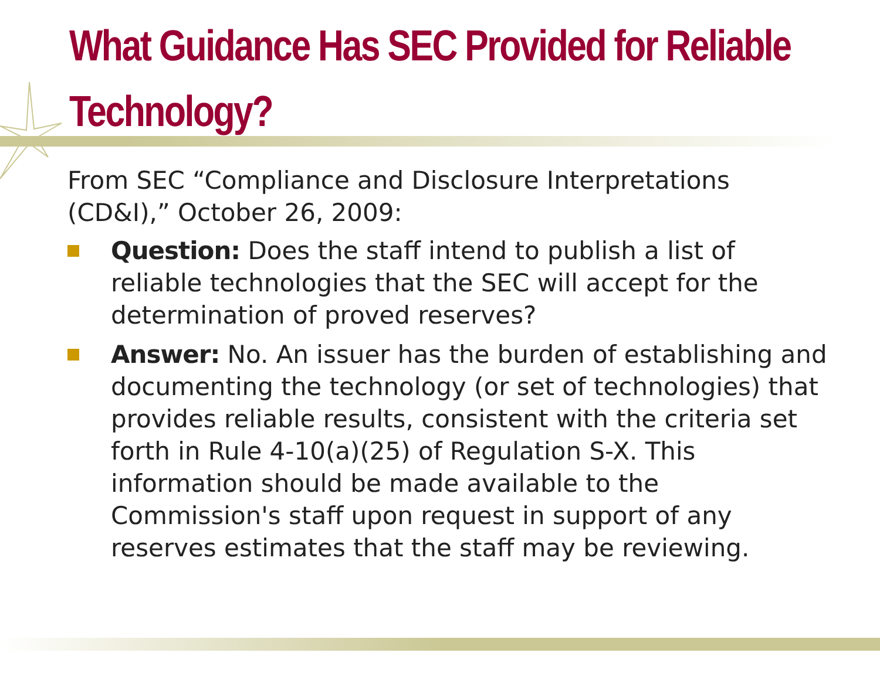What Guidance Has SEC Provided for Reliable Technology?
From SEC “Compliance and Disclosure Interpretations (CD&I),” October 26, 2009:
Question: Does the staff intend to publish a list of reliable technologies that the SEC will accept for the determination of proved reserves?
Answer: No. An issuer has the burden of establishing and documenting the technology (or set of technologies) that provides reliable results, consistent with the criteria set forth in Rule 4-10(a)(25) of Regulation S-X. This information should be made available to the Commission's staff upon request in support of any reserves estimates that the staff may be reviewing.